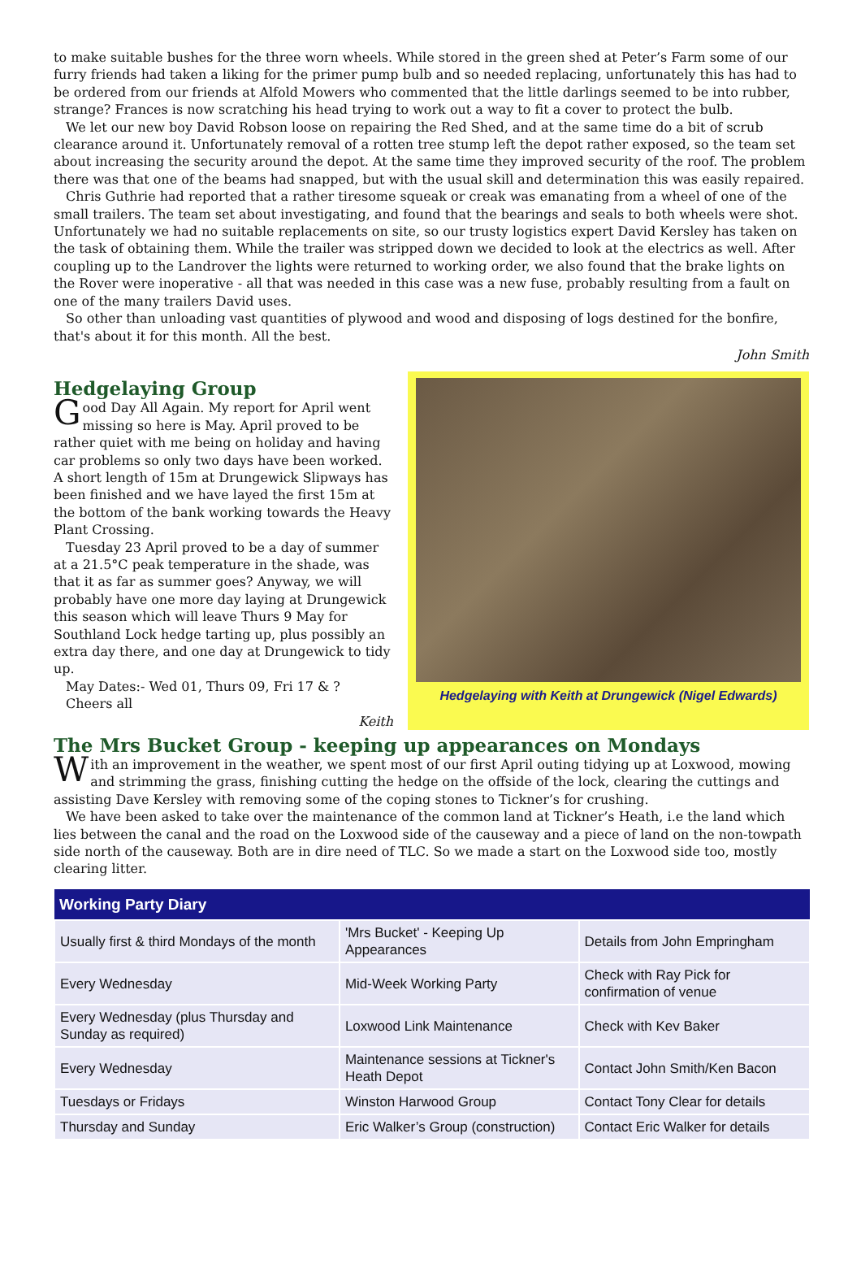to make suitable bushes for the three worn wheels. While stored in the green shed at Peter’s Farm some of our furry friends had taken a liking for the primer pump bulb and so needed replacing, unfortunately this has had to be ordered from our friends at Alfold Mowers who commented that the little darlings seemed to be into rubber, strange? Frances is now scratching his head trying to work out a way to fit a cover to protect the bulb.
We let our new boy David Robson loose on repairing the Red Shed, and at the same time do a bit of scrub clearance around it. Unfortunately removal of a rotten tree stump left the depot rather exposed, so the team set about increasing the security around the depot. At the same time they improved security of the roof. The problem there was that one of the beams had snapped, but with the usual skill and determination this was easily repaired.
Chris Guthrie had reported that a rather tiresome squeak or creak was emanating from a wheel of one of the small trailers. The team set about investigating, and found that the bearings and seals to both wheels were shot. Unfortunately we had no suitable replacements on site, so our trusty logistics expert David Kersley has taken on the task of obtaining them. While the trailer was stripped down we decided to look at the electrics as well. After coupling up to the Landrover the lights were returned to working order, we also found that the brake lights on the Rover were inoperative - all that was needed in this case was a new fuse, probably resulting from a fault on one of the many trailers David uses.
So other than unloading vast quantities of plywood and wood and disposing of logs destined for the bonfire, that's about it for this month. All the best.
John Smith
Hedgelaying Group
Good Day All Again. My report for April went missing so here is May. April proved to be rather quiet with me being on holiday and having car problems so only two days have been worked. A short length of 15m at Drungewick Slipways has been finished and we have layed the first 15m at the bottom of the bank working towards the Heavy Plant Crossing.
Tuesday 23 April proved to be a day of summer at a 21.5°C peak temperature in the shade, was that it as far as summer goes? Anyway, we will probably have one more day laying at Drungewick this season which will leave Thurs 9 May for Southland Lock hedge tarting up, plus possibly an extra day there, and one day at Drungewick to tidy up.
May Dates:- Wed 01, Thurs 09, Fri 17 & ?
Cheers all
Keith
Hedgelaying with Keith at Drungewick (Nigel Edwards)
The Mrs Bucket Group - keeping up appearances on Mondays
With an improvement in the weather, we spent most of our first April outing tidying up at Loxwood, mowing and strimming the grass, finishing cutting the hedge on the offside of the lock, clearing the cuttings and assisting Dave Kersley with removing some of the coping stones to Tickner’s for crushing.
We have been asked to take over the maintenance of the common land at Tickner’s Heath, i.e the land which lies between the canal and the road on the Loxwood side of the causeway and a piece of land on the non-towpath side north of the causeway. Both are in dire need of TLC. So we made a start on the Loxwood side too, mostly clearing litter.
| Working Party Diary | | |
| --- | --- | --- |
| Usually first & third Mondays of the month | 'Mrs Bucket' - Keeping Up Appearances | Details from John Empringham |
| Every Wednesday | Mid-Week Working Party | Check with Ray Pick for confirmation of venue |
| Every Wednesday (plus Thursday and Sunday as required) | Loxwood Link Maintenance | Check with Kev Baker |
| Every Wednesday | Maintenance sessions at Tickner's Heath Depot | Contact John Smith/Ken Bacon |
| Tuesdays or Fridays | Winston Harwood Group | Contact Tony Clear for details |
| Thursday and Sunday | Eric Walker’s Group (construction) | Contact Eric Walker for details |